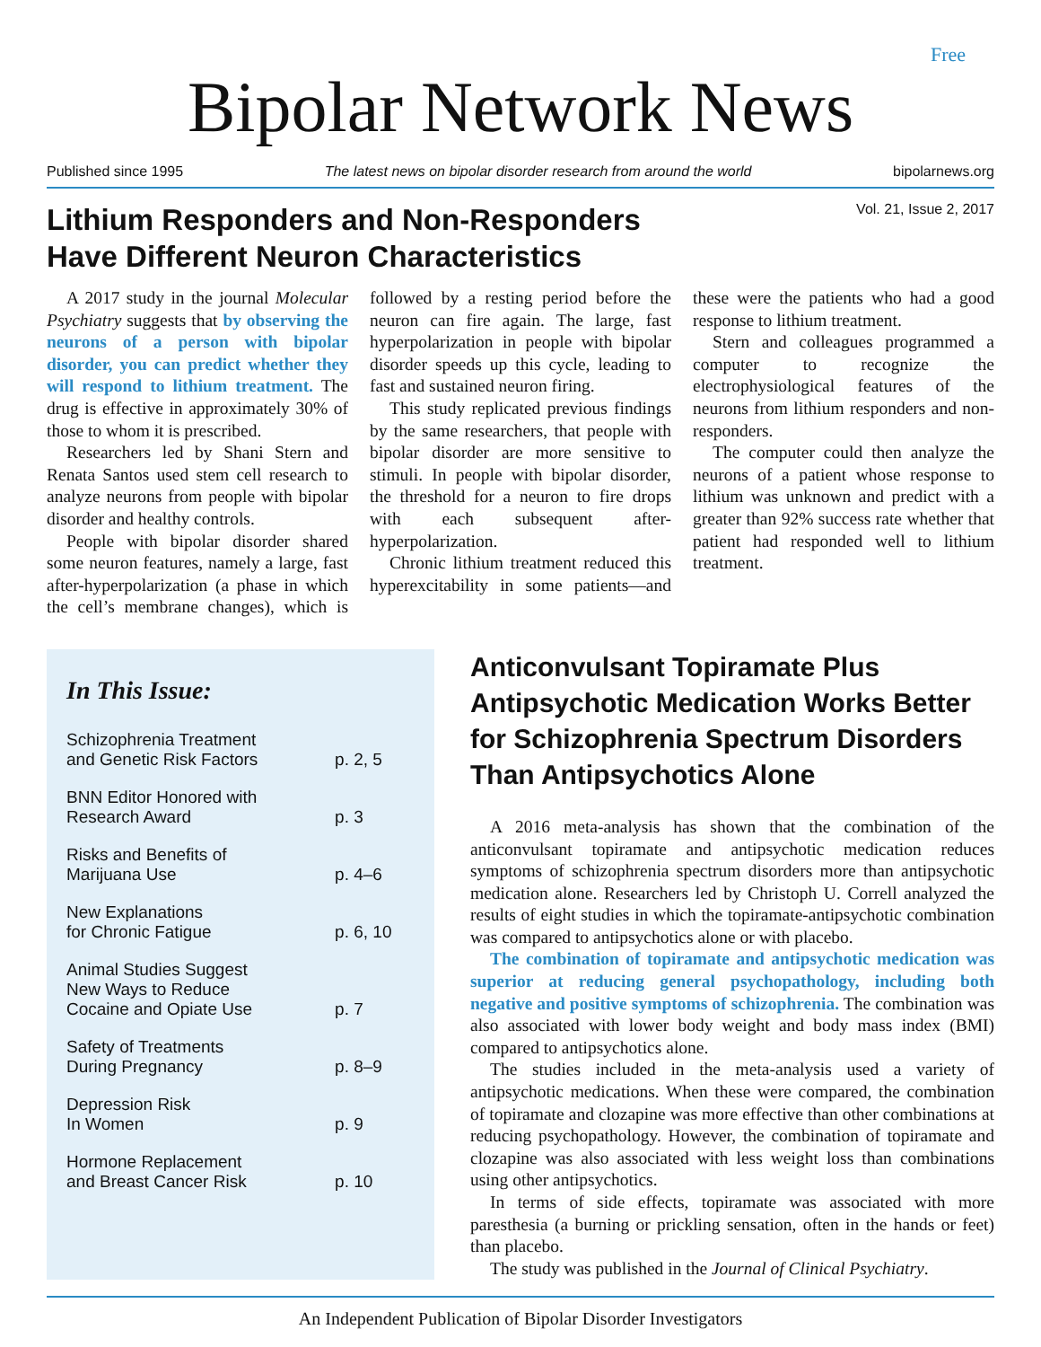Free
Bipolar Network News
Published since 1995 The latest news on bipolar disorder research from around the world bipolarnews.org
Lithium Responders and Non-Responders
Have Different Neuron Characteristics
Vol. 21, Issue 2, 2017
A 2017 study in the journal Molecular Psychiatry suggests that by observing the neurons of a person with bipolar disorder, you can predict whether they will respond to lithium treatment. The drug is effective in approximately 30% of those to whom it is prescribed.
Researchers led by Shani Stern and Renata Santos used stem cell research to analyze neurons from people with bipolar disorder and healthy controls.
People with bipolar disorder shared some neuron features, namely a large, fast after-hyperpolarization (a phase in which the cell’s membrane changes), which is followed by a resting period before the neuron can fire again. The large, fast hyperpolarization in people with bipolar disorder speeds up this cycle, leading to fast and sustained neuron firing.
This study replicated previous findings by the same researchers, that people with bipolar disorder are more sensitive to stimuli. In people with bipolar disorder, the threshold for a neuron to fire drops with each subsequent after-hyperpolarization.
Chronic lithium treatment reduced this hyperexcitability in some patients—and these were the patients who had a good response to lithium treatment.
Stern and colleagues programmed a computer to recognize the electrophysiological features of the neurons from lithium responders and non-responders.
The computer could then analyze the neurons of a patient whose response to lithium was unknown and predict with a greater than 92% success rate whether that patient had responded well to lithium treatment.
In This Issue:
| Schizophrenia Treatment and Genetic Risk Factors | p. 2, 5 |
| BNN Editor Honored with Research Award | p. 3 |
| Risks and Benefits of Marijuana Use | p. 4–6 |
| New Explanations for Chronic Fatigue | p. 6, 10 |
| Animal Studies Suggest New Ways to Reduce Cocaine and Opiate Use | p. 7 |
| Safety of Treatments During Pregnancy | p. 8–9 |
| Depression Risk In Women | p. 9 |
| Hormone Replacement and Breast Cancer Risk | p. 10 |
Anticonvulsant Topiramate Plus Antipsychotic Medication Works Better for Schizophrenia Spectrum Disorders Than Antipsychotics Alone
A 2016 meta-analysis has shown that the combination of the anticonvulsant topiramate and antipsychotic medication reduces symptoms of schizophrenia spectrum disorders more than antipsychotic medication alone. Researchers led by Christoph U. Correll analyzed the results of eight studies in which the topiramate-antipsychotic combination was compared to antipsychotics alone or with placebo.
The combination of topiramate and antipsychotic medication was superior at reducing general psychopathology, including both negative and positive symptoms of schizophrenia. The combination was also associated with lower body weight and body mass index (BMI) compared to antipsychotics alone.
The studies included in the meta-analysis used a variety of antipsychotic medications. When these were compared, the combination of topiramate and clozapine was more effective than other combinations at reducing psychopathology. However, the combination of topiramate and clozapine was also associated with less weight loss than combinations using other antipsychotics.
In terms of side effects, topiramate was associated with more paresthesia (a burning or prickling sensation, often in the hands or feet) than placebo.
The study was published in the Journal of Clinical Psychiatry.
An Independent Publication of Bipolar Disorder Investigators